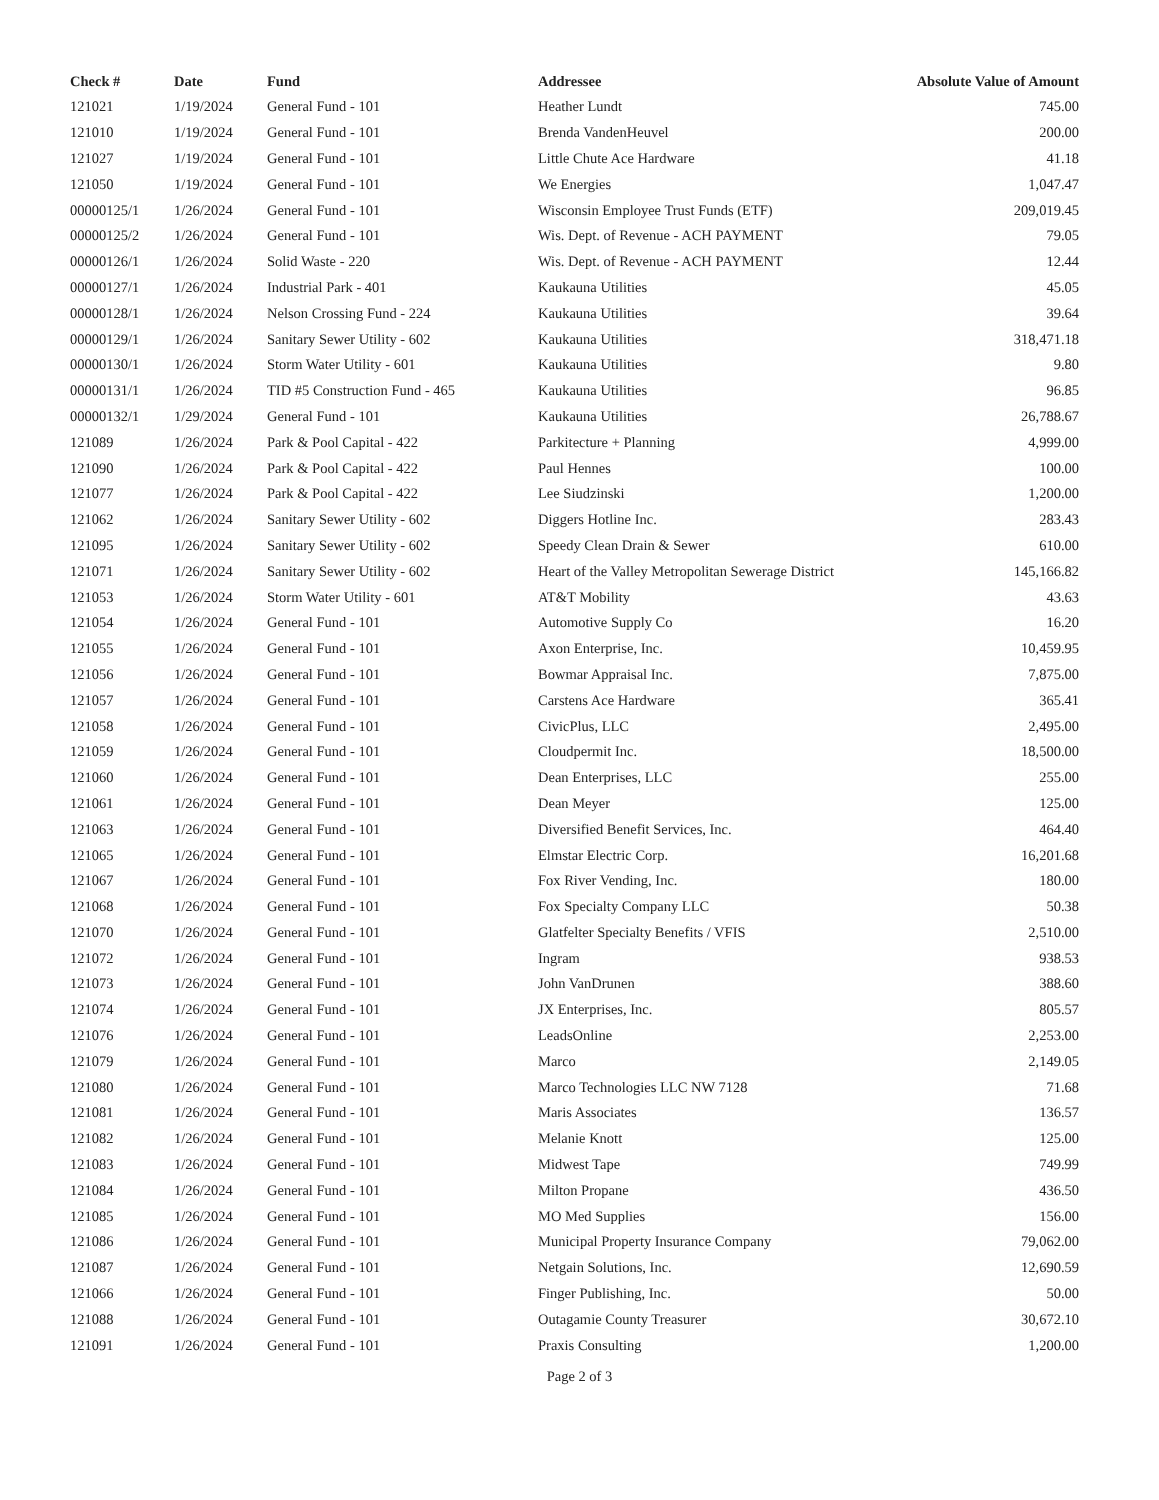| Check # | Date | Fund | Addressee | Absolute Value of Amount |
| --- | --- | --- | --- | --- |
| 121021 | 1/19/2024 | General Fund - 101 | Heather Lundt | 745.00 |
| 121010 | 1/19/2024 | General Fund - 101 | Brenda VandenHeuvel | 200.00 |
| 121027 | 1/19/2024 | General Fund - 101 | Little Chute Ace Hardware | 41.18 |
| 121050 | 1/19/2024 | General Fund - 101 | We Energies | 1,047.47 |
| 00000125/1 | 1/26/2024 | General Fund - 101 | Wisconsin Employee Trust Funds (ETF) | 209,019.45 |
| 00000125/2 | 1/26/2024 | General Fund - 101 | Wis. Dept. of Revenue - ACH PAYMENT | 79.05 |
| 00000126/1 | 1/26/2024 | Solid Waste - 220 | Wis. Dept. of Revenue - ACH PAYMENT | 12.44 |
| 00000127/1 | 1/26/2024 | Industrial Park - 401 | Kaukauna Utilities | 45.05 |
| 00000128/1 | 1/26/2024 | Nelson Crossing Fund - 224 | Kaukauna Utilities | 39.64 |
| 00000129/1 | 1/26/2024 | Sanitary Sewer Utility - 602 | Kaukauna Utilities | 318,471.18 |
| 00000130/1 | 1/26/2024 | Storm Water Utility - 601 | Kaukauna Utilities | 9.80 |
| 00000131/1 | 1/26/2024 | TID #5 Construction Fund - 465 | Kaukauna Utilities | 96.85 |
| 00000132/1 | 1/29/2024 | General Fund - 101 | Kaukauna Utilities | 26,788.67 |
| 121089 | 1/26/2024 | Park & Pool Capital - 422 | Parkitecture + Planning | 4,999.00 |
| 121090 | 1/26/2024 | Park & Pool Capital - 422 | Paul Hennes | 100.00 |
| 121077 | 1/26/2024 | Park & Pool Capital - 422 | Lee Siudzinski | 1,200.00 |
| 121062 | 1/26/2024 | Sanitary Sewer Utility - 602 | Diggers Hotline Inc. | 283.43 |
| 121095 | 1/26/2024 | Sanitary Sewer Utility - 602 | Speedy Clean Drain & Sewer | 610.00 |
| 121071 | 1/26/2024 | Sanitary Sewer Utility - 602 | Heart of the Valley Metropolitan Sewerage District | 145,166.82 |
| 121053 | 1/26/2024 | Storm Water Utility - 601 | AT&T Mobility | 43.63 |
| 121054 | 1/26/2024 | General Fund - 101 | Automotive Supply Co | 16.20 |
| 121055 | 1/26/2024 | General Fund - 101 | Axon Enterprise, Inc. | 10,459.95 |
| 121056 | 1/26/2024 | General Fund - 101 | Bowmar Appraisal Inc. | 7,875.00 |
| 121057 | 1/26/2024 | General Fund - 101 | Carstens Ace Hardware | 365.41 |
| 121058 | 1/26/2024 | General Fund - 101 | CivicPlus, LLC | 2,495.00 |
| 121059 | 1/26/2024 | General Fund - 101 | Cloudpermit Inc. | 18,500.00 |
| 121060 | 1/26/2024 | General Fund - 101 | Dean Enterprises, LLC | 255.00 |
| 121061 | 1/26/2024 | General Fund - 101 | Dean Meyer | 125.00 |
| 121063 | 1/26/2024 | General Fund - 101 | Diversified Benefit Services, Inc. | 464.40 |
| 121065 | 1/26/2024 | General Fund - 101 | Elmstar Electric Corp. | 16,201.68 |
| 121067 | 1/26/2024 | General Fund - 101 | Fox River Vending, Inc. | 180.00 |
| 121068 | 1/26/2024 | General Fund - 101 | Fox Specialty Company LLC | 50.38 |
| 121070 | 1/26/2024 | General Fund - 101 | Glatfelter Specialty Benefits / VFIS | 2,510.00 |
| 121072 | 1/26/2024 | General Fund - 101 | Ingram | 938.53 |
| 121073 | 1/26/2024 | General Fund - 101 | John VanDrunen | 388.60 |
| 121074 | 1/26/2024 | General Fund - 101 | JX Enterprises, Inc. | 805.57 |
| 121076 | 1/26/2024 | General Fund - 101 | LeadsOnline | 2,253.00 |
| 121079 | 1/26/2024 | General Fund - 101 | Marco | 2,149.05 |
| 121080 | 1/26/2024 | General Fund - 101 | Marco Technologies LLC NW 7128 | 71.68 |
| 121081 | 1/26/2024 | General Fund - 101 | Maris Associates | 136.57 |
| 121082 | 1/26/2024 | General Fund - 101 | Melanie Knott | 125.00 |
| 121083 | 1/26/2024 | General Fund - 101 | Midwest Tape | 749.99 |
| 121084 | 1/26/2024 | General Fund - 101 | Milton Propane | 436.50 |
| 121085 | 1/26/2024 | General Fund - 101 | MO Med Supplies | 156.00 |
| 121086 | 1/26/2024 | General Fund - 101 | Municipal Property Insurance Company | 79,062.00 |
| 121087 | 1/26/2024 | General Fund - 101 | Netgain Solutions, Inc. | 12,690.59 |
| 121066 | 1/26/2024 | General Fund - 101 | Finger Publishing, Inc. | 50.00 |
| 121088 | 1/26/2024 | General Fund - 101 | Outagamie County Treasurer | 30,672.10 |
| 121091 | 1/26/2024 | General Fund - 101 | Praxis Consulting | 1,200.00 |
Page 2 of 3